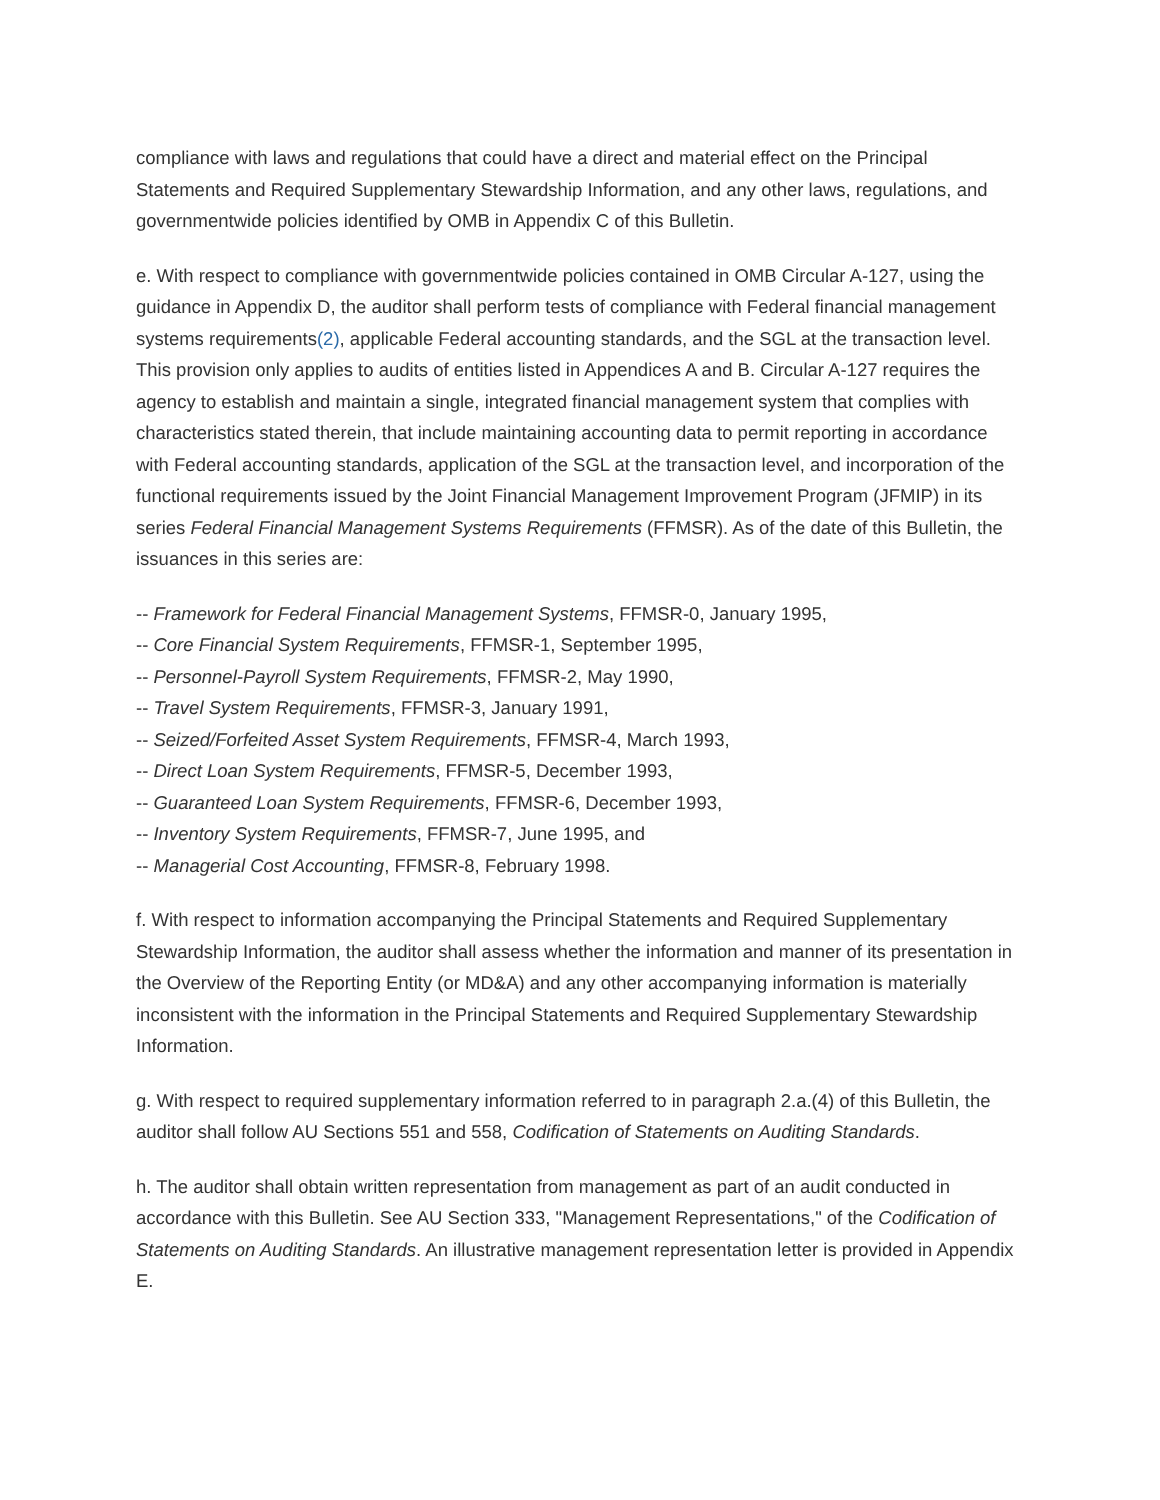compliance with laws and regulations that could have a direct and material effect on the Principal Statements and Required Supplementary Stewardship Information, and any other laws, regulations, and governmentwide policies identified by OMB in Appendix C of this Bulletin.
e. With respect to compliance with governmentwide policies contained in OMB Circular A-127, using the guidance in Appendix D, the auditor shall perform tests of compliance with Federal financial management systems requirements(2), applicable Federal accounting standards, and the SGL at the transaction level. This provision only applies to audits of entities listed in Appendices A and B. Circular A-127 requires the agency to establish and maintain a single, integrated financial management system that complies with characteristics stated therein, that include maintaining accounting data to permit reporting in accordance with Federal accounting standards, application of the SGL at the transaction level, and incorporation of the functional requirements issued by the Joint Financial Management Improvement Program (JFMIP) in its series Federal Financial Management Systems Requirements (FFMSR). As of the date of this Bulletin, the issuances in this series are:
-- Framework for Federal Financial Management Systems, FFMSR-0, January 1995,
-- Core Financial System Requirements, FFMSR-1, September 1995,
-- Personnel-Payroll System Requirements, FFMSR-2, May 1990,
-- Travel System Requirements, FFMSR-3, January 1991,
-- Seized/Forfeited Asset System Requirements, FFMSR-4, March 1993,
-- Direct Loan System Requirements, FFMSR-5, December 1993,
-- Guaranteed Loan System Requirements, FFMSR-6, December 1993,
-- Inventory System Requirements, FFMSR-7, June 1995, and
-- Managerial Cost Accounting, FFMSR-8, February 1998.
f. With respect to information accompanying the Principal Statements and Required Supplementary Stewardship Information, the auditor shall assess whether the information and manner of its presentation in the Overview of the Reporting Entity (or MD&A) and any other accompanying information is materially inconsistent with the information in the Principal Statements and Required Supplementary Stewardship Information.
g. With respect to required supplementary information referred to in paragraph 2.a.(4) of this Bulletin, the auditor shall follow AU Sections 551 and 558, Codification of Statements on Auditing Standards.
h. The auditor shall obtain written representation from management as part of an audit conducted in accordance with this Bulletin. See AU Section 333, "Management Representations," of the Codification of Statements on Auditing Standards. An illustrative management representation letter is provided in Appendix E.